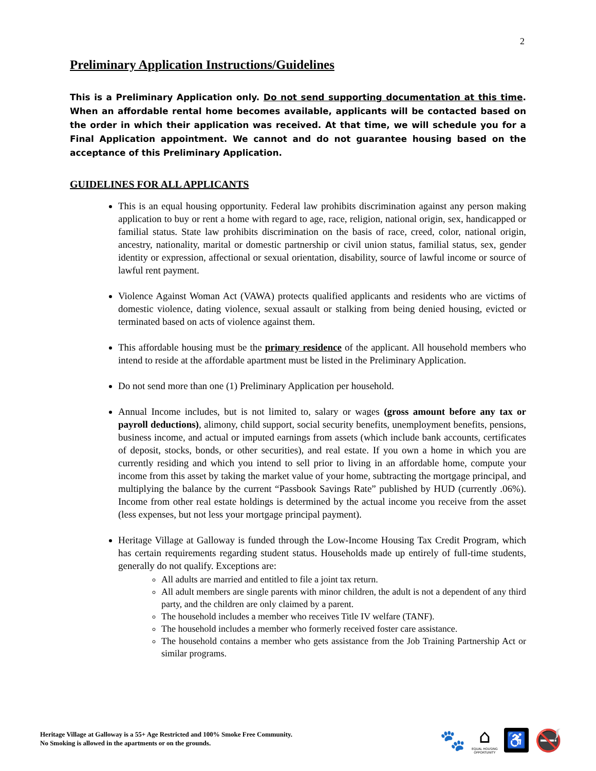2
Preliminary Application Instructions/Guidelines
This is a Preliminary Application only. Do not send supporting documentation at this time. When an affordable rental home becomes available, applicants will be contacted based on the order in which their application was received. At that time, we will schedule you for a Final Application appointment. We cannot and do not guarantee housing based on the acceptance of this Preliminary Application.
GUIDELINES FOR ALL APPLICANTS
This is an equal housing opportunity. Federal law prohibits discrimination against any person making application to buy or rent a home with regard to age, race, religion, national origin, sex, handicapped or familial status. State law prohibits discrimination on the basis of race, creed, color, national origin, ancestry, nationality, marital or domestic partnership or civil union status, familial status, sex, gender identity or expression, affectional or sexual orientation, disability, source of lawful income or source of lawful rent payment.
Violence Against Woman Act (VAWA) protects qualified applicants and residents who are victims of domestic violence, dating violence, sexual assault or stalking from being denied housing, evicted or terminated based on acts of violence against them.
This affordable housing must be the primary residence of the applicant. All household members who intend to reside at the affordable apartment must be listed in the Preliminary Application.
Do not send more than one (1) Preliminary Application per household.
Annual Income includes, but is not limited to, salary or wages (gross amount before any tax or payroll deductions), alimony, child support, social security benefits, unemployment benefits, pensions, business income, and actual or imputed earnings from assets (which include bank accounts, certificates of deposit, stocks, bonds, or other securities), and real estate. If you own a home in which you are currently residing and which you intend to sell prior to living in an affordable home, compute your income from this asset by taking the market value of your home, subtracting the mortgage principal, and multiplying the balance by the current “Passbook Savings Rate” published by HUD (currently .06%). Income from other real estate holdings is determined by the actual income you receive from the asset (less expenses, but not less your mortgage principal payment).
Heritage Village at Galloway is funded through the Low-Income Housing Tax Credit Program, which has certain requirements regarding student status. Households made up entirely of full-time students, generally do not qualify. Exceptions are:
All adults are married and entitled to file a joint tax return.
All adult members are single parents with minor children, the adult is not a dependent of any third party, and the children are only claimed by a parent.
The household includes a member who receives Title IV welfare (TANF).
The household includes a member who formerly received foster care assistance.
The household contains a member who gets assistance from the Job Training Partnership Act or similar programs.
Heritage Village at Galloway is a 55+ Age Restricted and 100% Smoke Free Community.
No Smoking is allowed in the apartments or on the grounds.
🐾
⌂
EQUAL HOUSING
OPPORTUNITY
♿
🚭